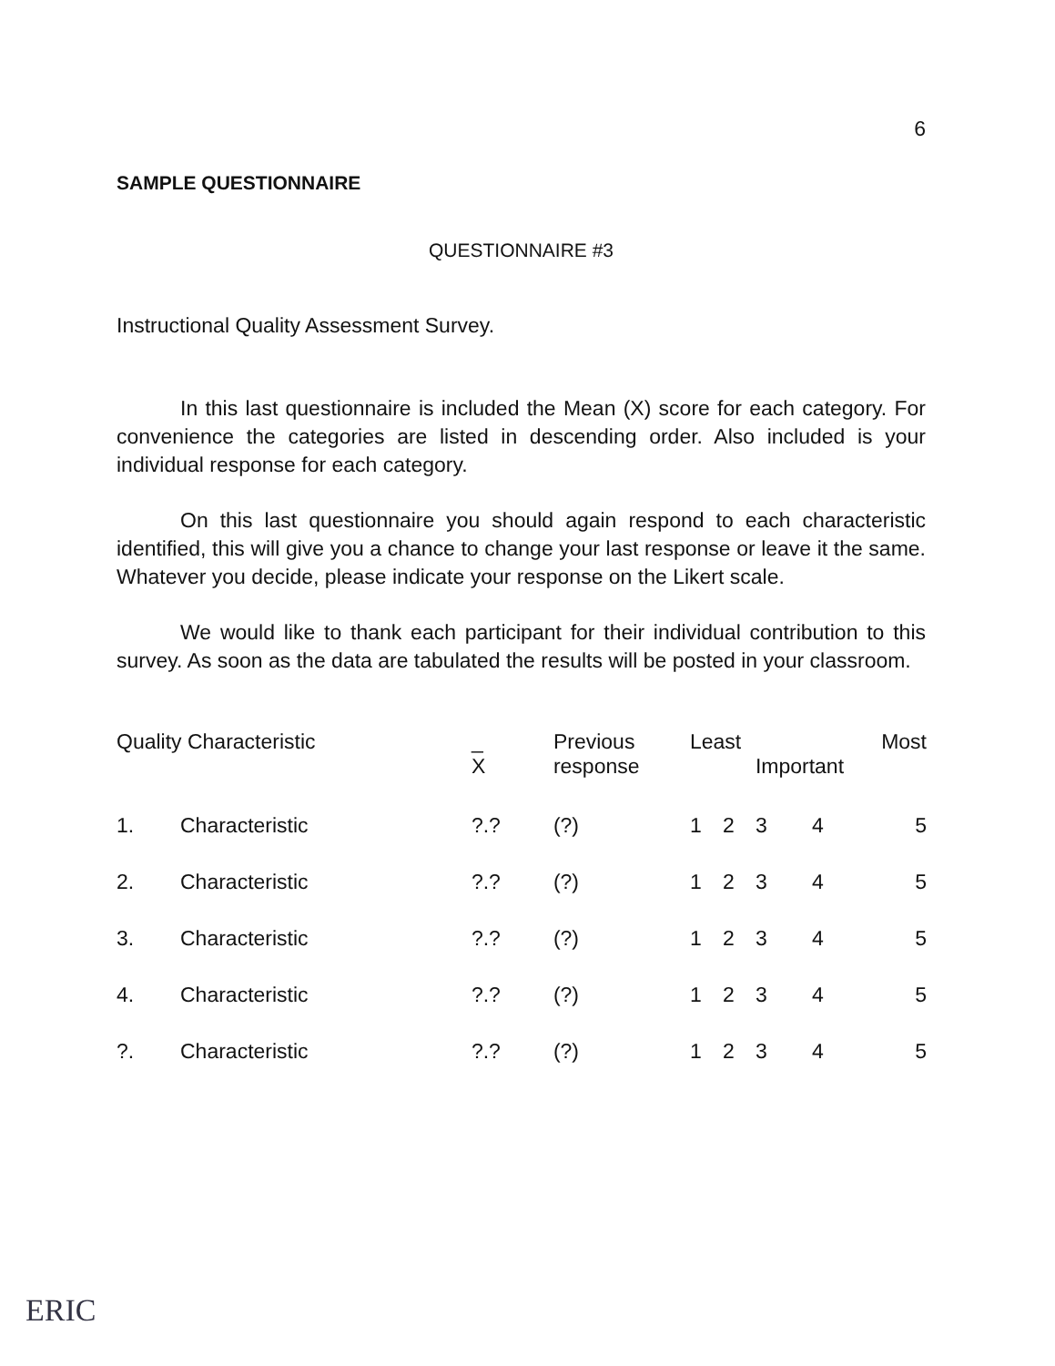6
SAMPLE QUESTIONNAIRE
QUESTIONNAIRE #3
Instructional Quality Assessment Survey.
In this last questionnaire is included the Mean (X) score for each category. For convenience the categories are listed in descending order. Also included is your individual response for each category.
On this last questionnaire you should again respond to each characteristic identified, this will give you a chance to change your last response or leave it the same. Whatever you decide, please indicate your response on the Likert scale.
We would like to thank each participant for their individual contribution to this survey. As soon as the data are tabulated the results will be posted in your classroom.
| Quality Characteristic | | _ X | Previous response | Least | | Important | | Most |
| --- | --- | --- | --- | --- | --- | --- | --- | --- |
| 1. | Characteristic | ?.? | (?) | 1 | 2 | 3 | 4 | 5 |
| 2. | Characteristic | ?.? | (?) | 1 | 2 | 3 | 4 | 5 |
| 3. | Characteristic | ?.? | (?) | 1 | 2 | 3 | 4 | 5 |
| 4. | Characteristic | ?.? | (?) | 1 | 2 | 3 | 4 | 5 |
| ?. | Characteristic | ?.? | (?) | 1 | 2 | 3 | 4 | 5 |
ERIC